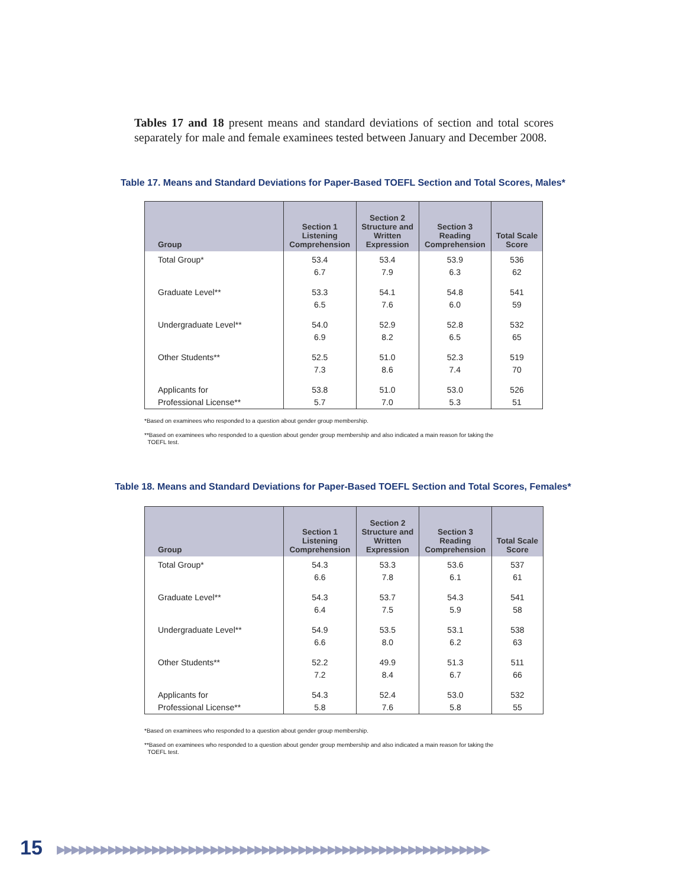Tables 17 and 18 present means and standard deviations of section and total scores separately for male and female examinees tested between January and December 2008.
Table 17. Means and Standard Deviations for Paper-Based TOEFL Section and Total Scores, Males*
| Group | Section 1 Listening Comprehension | Section 2 Structure and Written Expression | Section 3 Reading Comprehension | Total Scale Score |
| --- | --- | --- | --- | --- |
| Total Group* | 53.4 6.7 | 53.4 7.9 | 53.9 6.3 | 536 62 |
| Graduate Level** | 53.3 6.5 | 54.1 7.6 | 54.8 6.0 | 541 59 |
| Undergraduate Level** | 54.0 6.9 | 52.9 8.2 | 52.8 6.5 | 532 65 |
| Other Students** | 52.5 7.3 | 51.0 8.6 | 52.3 7.4 | 519 70 |
| Applicants for Professional License** | 53.8 5.7 | 51.0 7.0 | 53.0 5.3 | 526 51 |
*Based on examinees who responded to a question about gender group membership.
**Based on examinees who responded to a question about gender group membership and also indicated a main reason for taking the
TOEFL test.
Table 18. Means and Standard Deviations for Paper-Based TOEFL Section and Total Scores, Females*
| Group | Section 1 Listening Comprehension | Section 2 Structure and Written Expression | Section 3 Reading Comprehension | Total Scale Score |
| --- | --- | --- | --- | --- |
| Total Group* | 54.3 6.6 | 53.3 7.8 | 53.6 6.1 | 537 61 |
| Graduate Level** | 54.3 6.4 | 53.7 7.5 | 54.3 5.9 | 541 58 |
| Undergraduate Level** | 54.9 6.6 | 53.5 8.0 | 53.1 6.2 | 538 63 |
| Other Students** | 52.2 7.2 | 49.9 8.4 | 51.3 6.7 | 511 66 |
| Applicants for Professional License** | 54.3 5.8 | 52.4 7.6 | 53.0 5.8 | 532 55 |
*Based on examinees who responded to a question about gender group membership.
**Based on examinees who responded to a question about gender group membership and also indicated a main reason for taking the
TOEFL test.
15 ▶▶▶▶▶▶▶▶▶▶▶▶▶▶▶▶▶▶▶▶▶▶▶▶▶▶▶▶▶▶▶▶▶▶▶▶▶▶▶▶▶▶▶▶▶▶▶▶▶▶▶▶▶▶▶▶▶▶▶